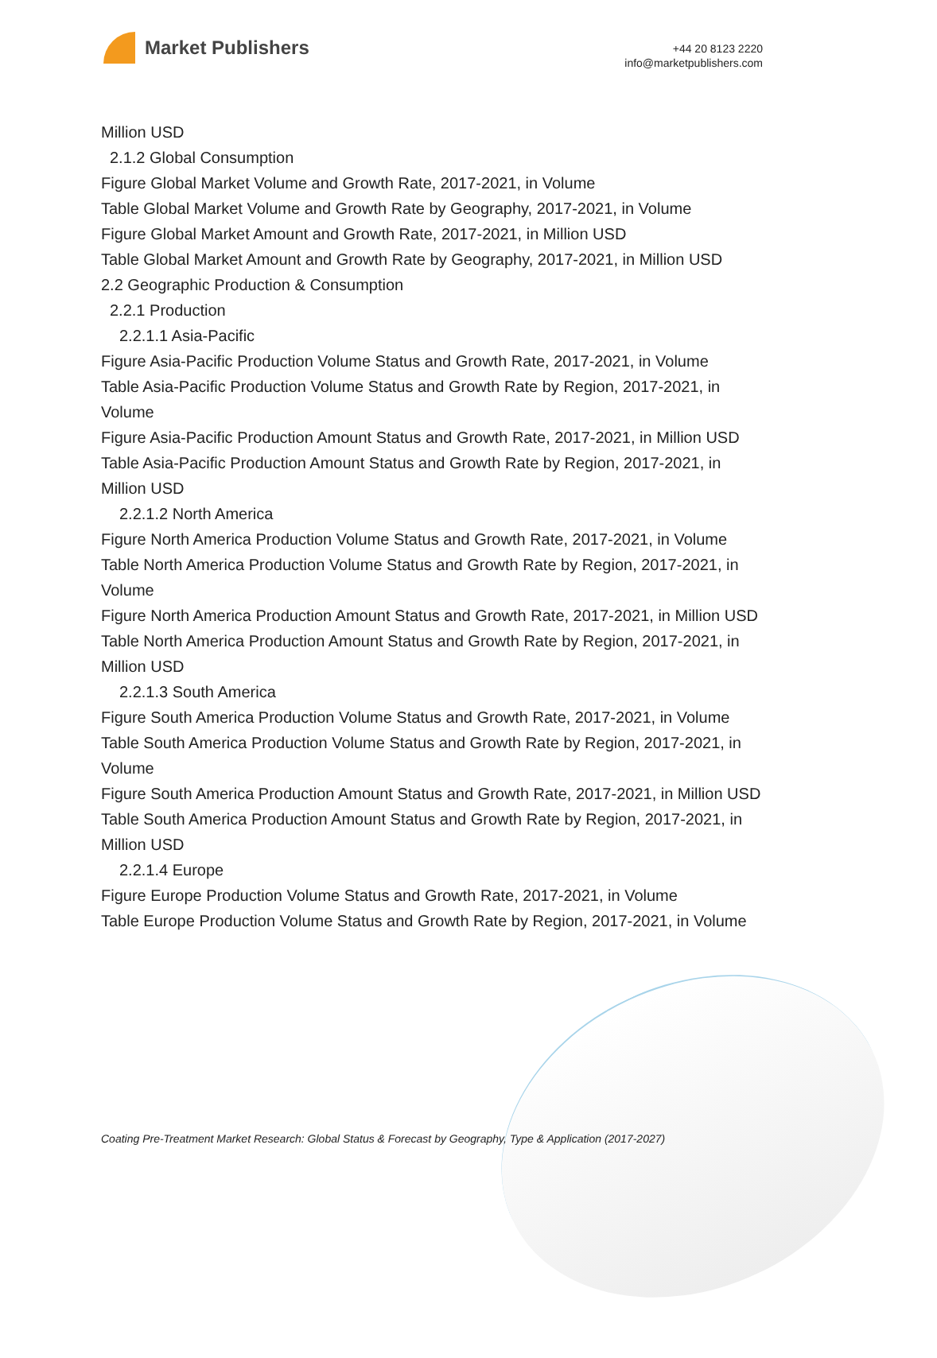Market Publishers
+44 20 8123 2220
info@marketpublishers.com
Million USD
2.1.2 Global Consumption
Figure Global Market Volume and Growth Rate, 2017-2021, in Volume
Table Global Market Volume and Growth Rate by Geography, 2017-2021, in Volume
Figure Global Market Amount and Growth Rate, 2017-2021, in Million USD
Table Global Market Amount and Growth Rate by Geography, 2017-2021, in Million USD
2.2 Geographic Production & Consumption
2.2.1 Production
2.2.1.1 Asia-Pacific
Figure Asia-Pacific Production Volume Status and Growth Rate, 2017-2021, in Volume
Table Asia-Pacific Production Volume Status and Growth Rate by Region, 2017-2021, in Volume
Figure Asia-Pacific Production Amount Status and Growth Rate, 2017-2021, in Million USD
Table Asia-Pacific Production Amount Status and Growth Rate by Region, 2017-2021, in Million USD
2.2.1.2 North America
Figure North America Production Volume Status and Growth Rate, 2017-2021, in Volume
Table North America Production Volume Status and Growth Rate by Region, 2017-2021, in Volume
Figure North America Production Amount Status and Growth Rate, 2017-2021, in Million USD
Table North America Production Amount Status and Growth Rate by Region, 2017-2021, in Million USD
2.2.1.3 South America
Figure South America Production Volume Status and Growth Rate, 2017-2021, in Volume
Table South America Production Volume Status and Growth Rate by Region, 2017-2021, in Volume
Figure South America Production Amount Status and Growth Rate, 2017-2021, in Million USD
Table South America Production Amount Status and Growth Rate by Region, 2017-2021, in Million USD
2.2.1.4 Europe
Figure Europe Production Volume Status and Growth Rate, 2017-2021, in Volume
Table Europe Production Volume Status and Growth Rate by Region, 2017-2021, in Volume
Coating Pre-Treatment Market Research: Global Status & Forecast by Geography, Type & Application (2017-2027)